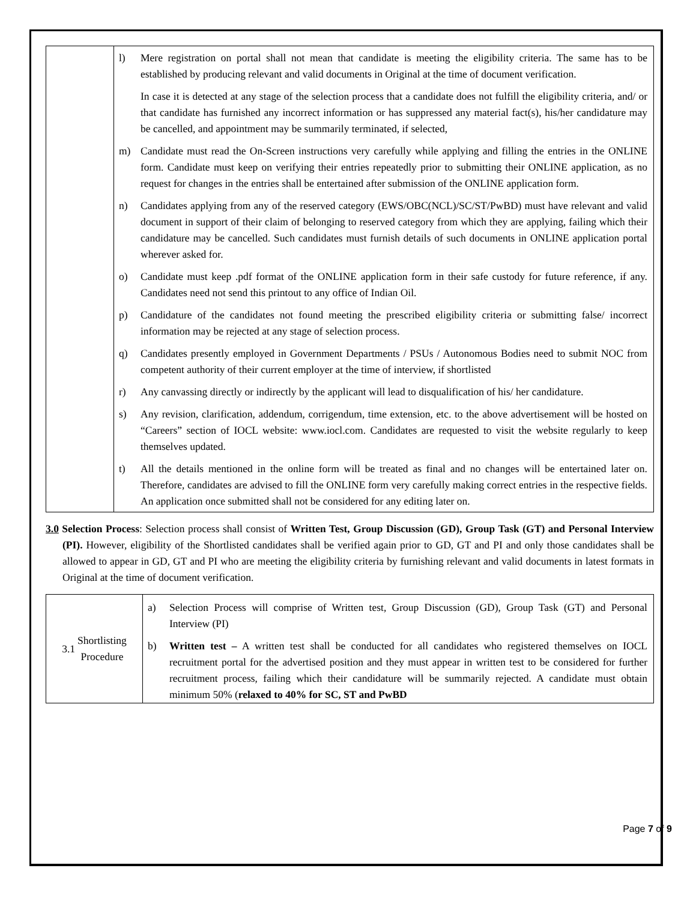| | l) Mere registration on portal shall not mean that candidate is meeting the eligibility criteria. The same has to be established by producing relevant and valid documents in Original at the time of document verification. In case it is detected at any stage of the selection process that a candidate does not fulfill the eligibility criteria, and/ or that candidate has furnished any incorrect information or has suppressed any material fact(s), his/her candidature may be cancelled, and appointment may be summarily terminated, if selected, m) Candidate must read the On-Screen instructions very carefully while applying and filling the entries in the ONLINE form. Candidate must keep on verifying their entries repeatedly prior to submitting their ONLINE application, as no request for changes in the entries shall be entertained after submission of the ONLINE application form. n) Candidates applying from any of the reserved category (EWS/OBC(NCL)/SC/ST/PwBD) must have relevant and valid document in support of their claim of belonging to reserved category from which they are applying, failing which their candidature may be cancelled. Such candidates must furnish details of such documents in ONLINE application portal wherever asked for. o) Candidate must keep .pdf format of the ONLINE application form in their safe custody for future reference, if any. Candidates need not send this printout to any office of Indian Oil. p) Candidature of the candidates not found meeting the prescribed eligibility criteria or submitting false/ incorrect information may be rejected at any stage of selection process. q) Candidates presently employed in Government Departments / PSUs / Autonomous Bodies need to submit NOC from competent authority of their current employer at the time of interview, if shortlisted r) Any canvassing directly or indirectly by the applicant will lead to disqualification of his/ her candidature. s) Any revision, clarification, addendum, corrigendum, time extension, etc. to the above advertisement will be hosted on “Careers” section of IOCL website: www.iocl.com. Candidates are requested to visit the website regularly to keep themselves updated. t) All the details mentioned in the online form will be treated as final and no changes will be entertained later on. Therefore, candidates are advised to fill the ONLINE form very carefully making correct entries in the respective fields. An application once submitted shall not be considered for any editing later on. |
3.0 Selection Process: Selection process shall consist of Written Test, Group Discussion (GD), Group Task (GT) and Personal Interview (PI). However, eligibility of the Shortlisted candidates shall be verified again prior to GD, GT and PI and only those candidates shall be allowed to appear in GD, GT and PI who are meeting the eligibility criteria by furnishing relevant and valid documents in latest formats in Original at the time of document verification.
| 3.1 Shortlisting Procedure | a) Selection Process will comprise of Written test, Group Discussion (GD), Group Task (GT) and Personal Interview (PI) b) Written test – A written test shall be conducted for all candidates who registered themselves on IOCL recruitment portal for the advertised position and they must appear in written test to be considered for further recruitment process, failing which their candidature will be summarily rejected. A candidate must obtain minimum 50% ( relaxed to 40% for SC, ST and PwBD |
Page 7 of 9